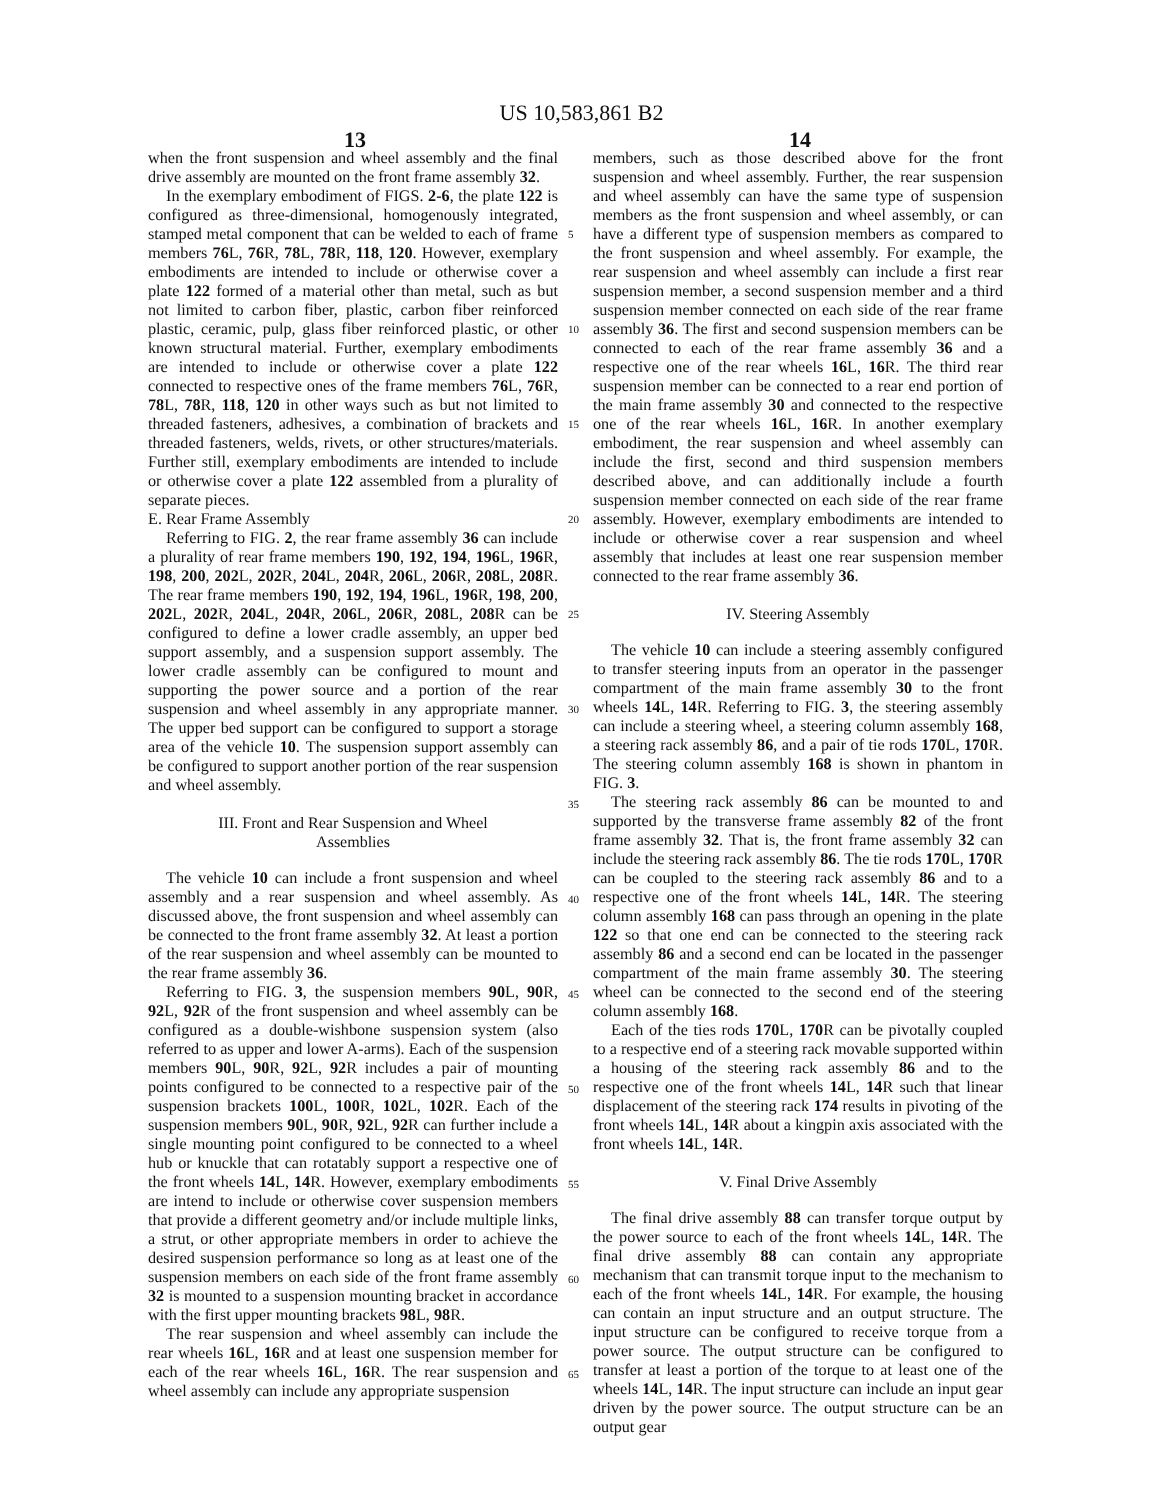US 10,583,861 B2
13 14
when the front suspension and wheel assembly and the final drive assembly are mounted on the front frame assembly 32.
In the exemplary embodiment of FIGS. 2-6, the plate 122 is configured as three-dimensional, homogenously integrated, stamped metal component that can be welded to each of frame members 76 L, 76 R, 78 L, 78 R, 118, 120. However, exemplary embodiments are intended to include or otherwise cover a plate 122 formed of a material other than metal, such as but not limited to carbon fiber, plastic, carbon fiber reinforced plastic, ceramic, pulp, glass fiber reinforced plastic, or other known structural material. Further, exemplary embodiments are intended to include or otherwise cover a plate 122 connected to respective ones of the frame members 76 L, 76 R, 78 L, 78 R, 118, 120 in other ways such as but not limited to threaded fasteners, adhesives, a combination of brackets and threaded fasteners, welds, rivets, or other structures/materials. Further still, exemplary embodiments are intended to include or otherwise cover a plate 122 assembled from a plurality of separate pieces.
E. Rear Frame Assembly
Referring to FIG. 2, the rear frame assembly 36 can include a plurality of rear frame members 190, 192, 194, 196 L, 196 R, 198, 200, 202 L, 202 R, 204 L, 204 R, 206 L, 206 R, 208 L, 208 R. The rear frame members 190, 192, 194, 196 L, 196 R, 198, 200, 202 L, 202 R, 204 L, 204 R, 206 L, 206 R, 208 L, 208 R can be configured to define a lower cradle assembly, an upper bed support assembly, and a suspension support assembly. The lower cradle assembly can be configured to mount and supporting the power source and a portion of the rear suspension and wheel assembly in any appropriate manner. The upper bed support can be configured to support a storage area of the vehicle 10. The suspension support assembly can be configured to support another portion of the rear suspension and wheel assembly.
III. Front and Rear Suspension and Wheel
Assemblies
The vehicle 10 can include a front suspension and wheel assembly and a rear suspension and wheel assembly. As discussed above, the front suspension and wheel assembly can be connected to the front frame assembly 32. At least a portion of the rear suspension and wheel assembly can be mounted to the rear frame assembly 36.
Referring to FIG. 3, the suspension members 90 L, 90 R, 92 L, 92 R of the front suspension and wheel assembly can be configured as a double-wishbone suspension system (also referred to as upper and lower A-arms). Each of the suspension members 90 L, 90 R, 92 L, 92 R includes a pair of mounting points configured to be connected to a respective pair of the suspension brackets 100 L, 100 R, 102 L, 102 R. Each of the suspension members 90 L, 90 R, 92 L, 92 R can further include a single mounting point configured to be connected to a wheel hub or knuckle that can rotatably support a respective one of the front wheels 14 L, 14 R. However, exemplary embodiments are intend to include or otherwise cover suspension members that provide a different geometry and/or include multiple links, a strut, or other appropriate members in order to achieve the desired suspension performance so long as at least one of the suspension members on each side of the front frame assembly 32 is mounted to a suspension mounting bracket in accordance with the first upper mounting brackets 98 L, 98 R.
The rear suspension and wheel assembly can include the rear wheels 16 L, 16 R and at least one suspension member for each of the rear wheels 16 L, 16 R. The rear suspension and wheel assembly can include any appropriate suspension
5
10
15
20
25
30
35
40
45
50
55
60
65
members, such as those described above for the front suspension and wheel assembly. Further, the rear suspension and wheel assembly can have the same type of suspension members as the front suspension and wheel assembly, or can have a different type of suspension members as compared to the front suspension and wheel assembly. For example, the rear suspension and wheel assembly can include a first rear suspension member, a second suspension member and a third suspension member connected on each side of the rear frame assembly 36. The first and second suspension members can be connected to each of the rear frame assembly 36 and a respective one of the rear wheels 16 L, 16 R. The third rear suspension member can be connected to a rear end portion of the main frame assembly 30 and connected to the respective one of the rear wheels 16 L, 16 R. In another exemplary embodiment, the rear suspension and wheel assembly can include the first, second and third suspension members described above, and can additionally include a fourth suspension member connected on each side of the rear frame assembly. However, exemplary embodiments are intended to include or otherwise cover a rear suspension and wheel assembly that includes at least one rear suspension member connected to the rear frame assembly 36.
IV. Steering Assembly
The vehicle 10 can include a steering assembly configured to transfer steering inputs from an operator in the passenger compartment of the main frame assembly 30 to the front wheels 14 L, 14 R. Referring to FIG. 3, the steering assembly can include a steering wheel, a steering column assembly 168, a steering rack assembly 86, and a pair of tie rods 170 L, 170 R. The steering column assembly 168 is shown in phantom in FIG. 3.
The steering rack assembly 86 can be mounted to and supported by the transverse frame assembly 82 of the front frame assembly 32. That is, the front frame assembly 32 can include the steering rack assembly 86. The tie rods 170 L, 170 R can be coupled to the steering rack assembly 86 and to a respective one of the front wheels 14 L, 14 R. The steering column assembly 168 can pass through an opening in the plate 122 so that one end can be connected to the steering rack assembly 86 and a second end can be located in the passenger compartment of the main frame assembly 30. The steering wheel can be connected to the second end of the steering column assembly 168.
Each of the ties rods 170 L, 170 R can be pivotally coupled to a respective end of a steering rack movable supported within a housing of the steering rack assembly 86 and to the respective one of the front wheels 14 L, 14 R such that linear displacement of the steering rack 174 results in pivoting of the front wheels 14 L, 14 R about a kingpin axis associated with the front wheels 14 L, 14 R.
V. Final Drive Assembly
The final drive assembly 88 can transfer torque output by the power source to each of the front wheels 14 L, 14 R. The final drive assembly 88 can contain any appropriate mechanism that can transmit torque input to the mechanism to each of the front wheels 14 L, 14 R. For example, the housing can contain an input structure and an output structure. The input structure can be configured to receive torque from a power source. The output structure can be configured to transfer at least a portion of the torque to at least one of the wheels 14 L, 14 R. The input structure can include an input gear driven by the power source. The output structure can be an output gear